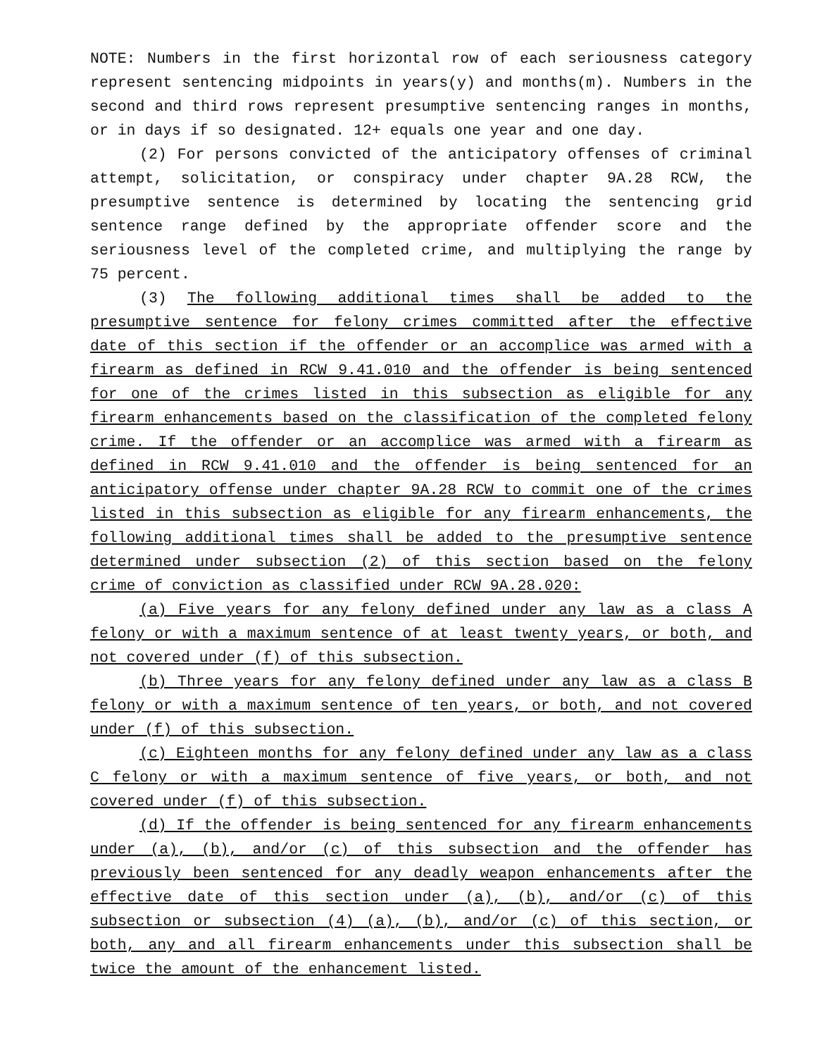NOTE: Numbers in the first horizontal row of each seriousness category represent sentencing midpoints in years(y) and months(m). Numbers in the second and third rows represent presumptive sentencing ranges in months, or in days if so designated. 12+ equals one year and one day.
(2) For persons convicted of the anticipatory offenses of criminal attempt, solicitation, or conspiracy under chapter 9A.28 RCW, the presumptive sentence is determined by locating the sentencing grid sentence range defined by the appropriate offender score and the seriousness level of the completed crime, and multiplying the range by 75 percent.
(3) The following additional times shall be added to the presumptive sentence for felony crimes committed after the effective date of this section if the offender or an accomplice was armed with a firearm as defined in RCW 9.41.010 and the offender is being sentenced for one of the crimes listed in this subsection as eligible for any firearm enhancements based on the classification of the completed felony crime. If the offender or an accomplice was armed with a firearm as defined in RCW 9.41.010 and the offender is being sentenced for an anticipatory offense under chapter 9A.28 RCW to commit one of the crimes listed in this subsection as eligible for any firearm enhancements, the following additional times shall be added to the presumptive sentence determined under subsection (2) of this section based on the felony crime of conviction as classified under RCW 9A.28.020:
(a) Five years for any felony defined under any law as a class A felony or with a maximum sentence of at least twenty years, or both, and not covered under (f) of this subsection.
(b) Three years for any felony defined under any law as a class B felony or with a maximum sentence of ten years, or both, and not covered under (f) of this subsection.
(c) Eighteen months for any felony defined under any law as a class C felony or with a maximum sentence of five years, or both, and not covered under (f) of this subsection.
(d) If the offender is being sentenced for any firearm enhancements under (a), (b), and/or (c) of this subsection and the offender has previously been sentenced for any deadly weapon enhancements after the effective date of this section under (a), (b), and/or (c) of this subsection or subsection (4) (a), (b), and/or (c) of this section, or both, any and all firearm enhancements under this subsection shall be twice the amount of the enhancement listed.